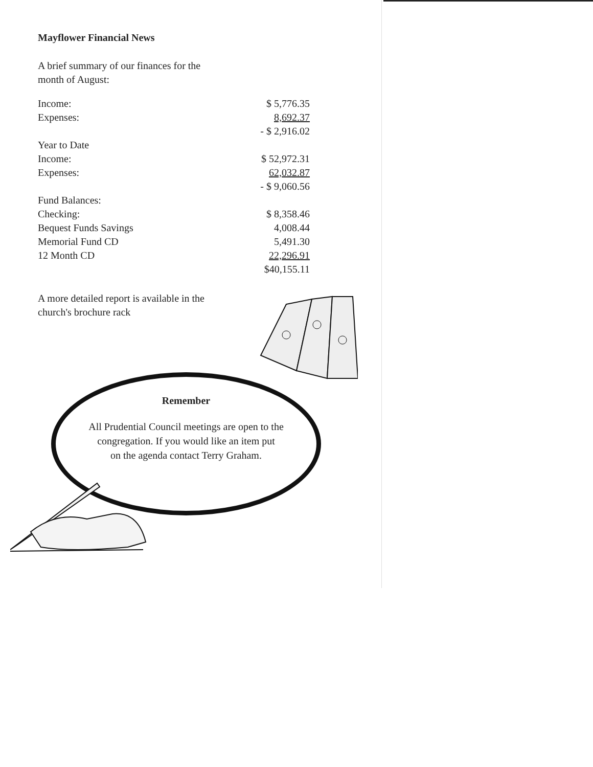Mayflower Financial News
A brief summary of our finances for the
month of August:
| Income: | $ 5,776.35 |
| Expenses: | 8,692.37 |
| | - $ 2,916.02 |
| Year to Date | |
| Income: | $ 52,972.31 |
| Expenses: | 62,032.87 |
| | - $ 9,060.56 |
| Fund Balances: | |
| Checking: | $ 8,358.46 |
| Bequest Funds Savings | 4,008.44 |
| Memorial Fund CD | 5,491.30 |
| 12 Month CD | 22,296.91 |
| | $40,155.11 |
A more detailed report is available in the
church's brochure rack
Remember
All Prudential Council meetings are open to the
congregation. If you would like an item put
on the agenda contact Terry Graham.